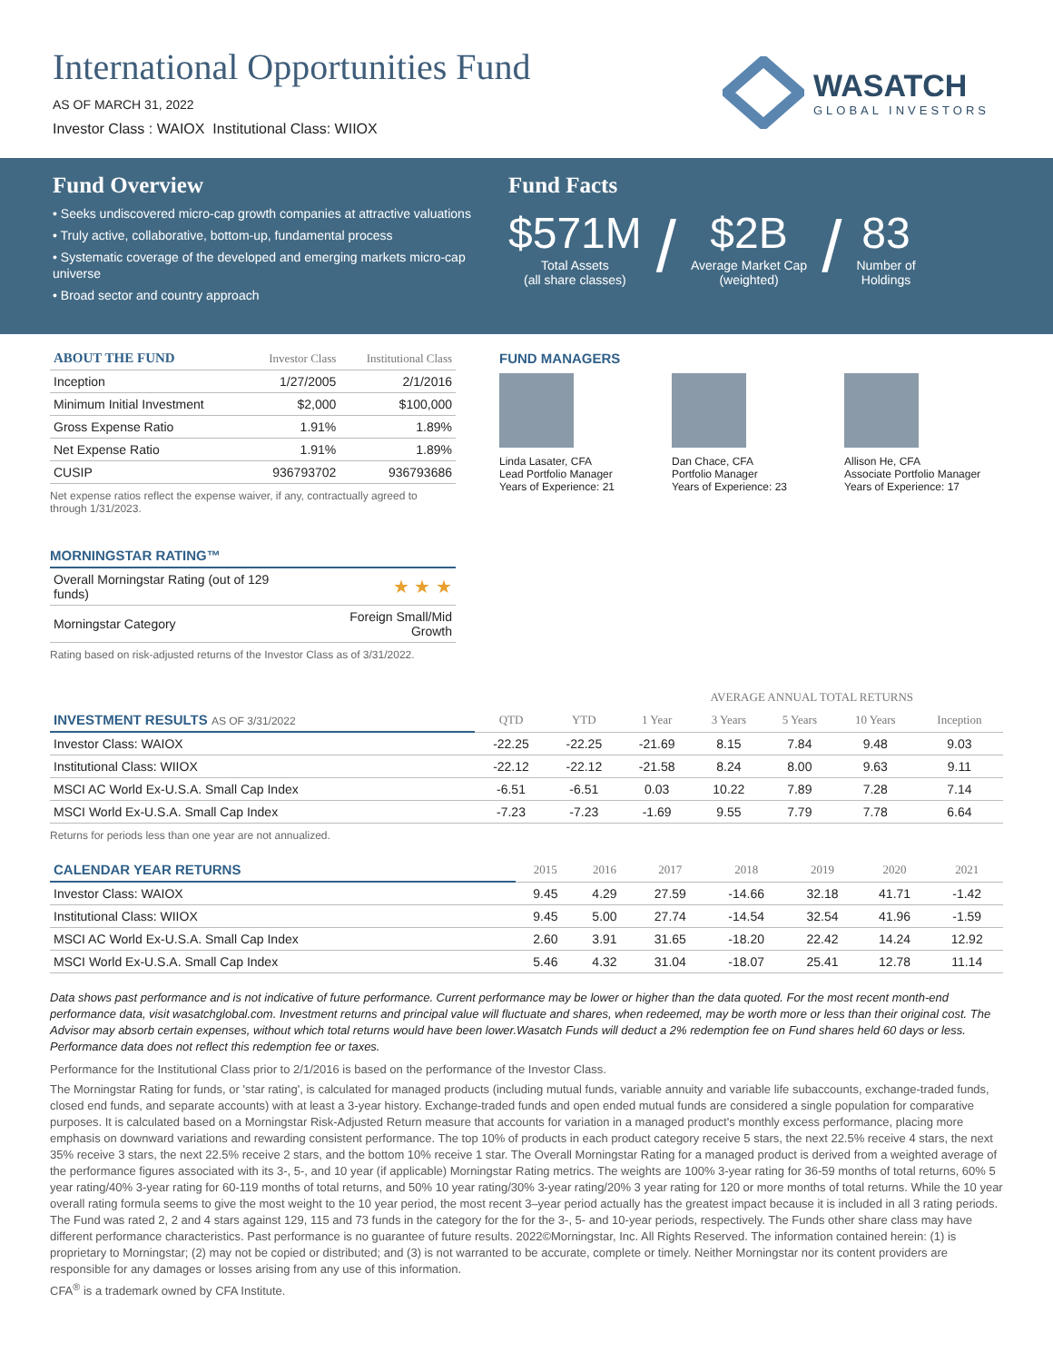International Opportunities Fund
AS OF MARCH 31, 2022
Investor Class : WAIOX Institutional Class: WIIOX
WASATCH
GLOBAL INVESTORS
Fund Overview
• Seeks undiscovered micro-cap growth companies at attractive valuations
• Truly active, collaborative, bottom-up, fundamental process
• Systematic coverage of the developed and emerging markets micro-cap universe
• Broad sector and country approach
Fund Facts
$571M
Total Assets
(all share classes)
/
$2B
Average Market Cap
(weighted)
/
83
Number of
Holdings
| ABOUT THE FUND | Investor Class | Institutional Class |
| --- | --- | --- |
| Inception | 1/27/2005 | 2/1/2016 |
| Minimum Initial Investment | $2,000 | $100,000 |
| Gross Expense Ratio | 1.91% | 1.89% |
| Net Expense Ratio | 1.91% | 1.89% |
| CUSIP | 936793702 | 936793686 |
Net expense ratios reflect the expense waiver, if any, contractually agreed to through 1/31/2023.
MORNINGSTAR RATING™
| Overall Morningstar Rating (out of 129 funds) | ★ ★ ★ |
| Morningstar Category | Foreign Small/Mid Growth |
Rating based on risk-adjusted returns of the Investor Class as of 3/31/2022.
FUND MANAGERS
Linda Lasater, CFA
Lead Portfolio Manager
Years of Experience: 21
Dan Chace, CFA
Portfolio Manager
Years of Experience: 23
Allison He, CFA
Associate Portfolio Manager
Years of Experience: 17
| | | | AVERAGE ANNUAL TOTAL RETURNS | | | | |
| INVESTMENT RESULTS AS OF 3/31/2022 | QTD | YTD | 1 Year | 3 Years | 5 Years | 10 Years | Inception |
| Investor Class: WAIOX | -22.25 | -22.25 | -21.69 | 8.15 | 7.84 | 9.48 | 9.03 |
| Institutional Class: WIIOX | -22.12 | -22.12 | -21.58 | 8.24 | 8.00 | 9.63 | 9.11 |
| MSCI AC World Ex-U.S.A. Small Cap Index | -6.51 | -6.51 | 0.03 | 10.22 | 7.89 | 7.28 | 7.14 |
| MSCI World Ex-U.S.A. Small Cap Index | -7.23 | -7.23 | -1.69 | 9.55 | 7.79 | 7.78 | 6.64 |
Returns for periods less than one year are not annualized.
| CALENDAR YEAR RETURNS | 2015 | 2016 | 2017 | 2018 | 2019 | 2020 | 2021 |
| Investor Class: WAIOX | 9.45 | 4.29 | 27.59 | -14.66 | 32.18 | 41.71 | -1.42 |
| Institutional Class: WIIOX | 9.45 | 5.00 | 27.74 | -14.54 | 32.54 | 41.96 | -1.59 |
| MSCI AC World Ex-U.S.A. Small Cap Index | 2.60 | 3.91 | 31.65 | -18.20 | 22.42 | 14.24 | 12.92 |
| MSCI World Ex-U.S.A. Small Cap Index | 5.46 | 4.32 | 31.04 | -18.07 | 25.41 | 12.78 | 11.14 |
Data shows past performance and is not indicative of future performance. Current performance may be lower or higher than the data quoted. For the most recent month-end performance data, visit wasatchglobal.com. Investment returns and principal value will fluctuate and shares, when redeemed, may be worth more or less than their original cost. The Advisor may absorb certain expenses, without which total returns would have been lower.Wasatch Funds will deduct a 2% redemption fee on Fund shares held 60 days or less. Performance data does not reflect this redemption fee or taxes.
Performance for the Institutional Class prior to 2/1/2016 is based on the performance of the Investor Class.
The Morningstar Rating for funds, or 'star rating', is calculated for managed products (including mutual funds, variable annuity and variable life subaccounts, exchange-traded funds, closed end funds, and separate accounts) with at least a 3-year history. Exchange-traded funds and open ended mutual funds are considered a single population for comparative purposes. It is calculated based on a Morningstar Risk-Adjusted Return measure that accounts for variation in a managed product's monthly excess performance, placing more emphasis on downward variations and rewarding consistent performance. The top 10% of products in each product category receive 5 stars, the next 22.5% receive 4 stars, the next 35% receive 3 stars, the next 22.5% receive 2 stars, and the bottom 10% receive 1 star. The Overall Morningstar Rating for a managed product is derived from a weighted average of the performance figures associated with its 3-, 5-, and 10 year (if applicable) Morningstar Rating metrics. The weights are 100% 3-year rating for 36-59 months of total returns, 60% 5 year rating/40% 3-year rating for 60-119 months of total returns, and 50% 10 year rating/30% 3-year rating/20% 3 year rating for 120 or more months of total returns. While the 10 year overall rating formula seems to give the most weight to the 10 year period, the most recent 3–year period actually has the greatest impact because it is included in all 3 rating periods. The Fund was rated 2, 2 and 4 stars against 129, 115 and 73 funds in the category for the for the 3-, 5- and 10-year periods, respectively. The Funds other share class may have different performance characteristics. Past performance is no guarantee of future results. 2022©Morningstar, Inc. All Rights Reserved. The information contained herein: (1) is proprietary to Morningstar; (2) may not be copied or distributed; and (3) is not warranted to be accurate, complete or timely. Neither Morningstar nor its content providers are responsible for any damages or losses arising from any use of this information.
CFA<sup>®</sup> is a trademark owned by CFA Institute.